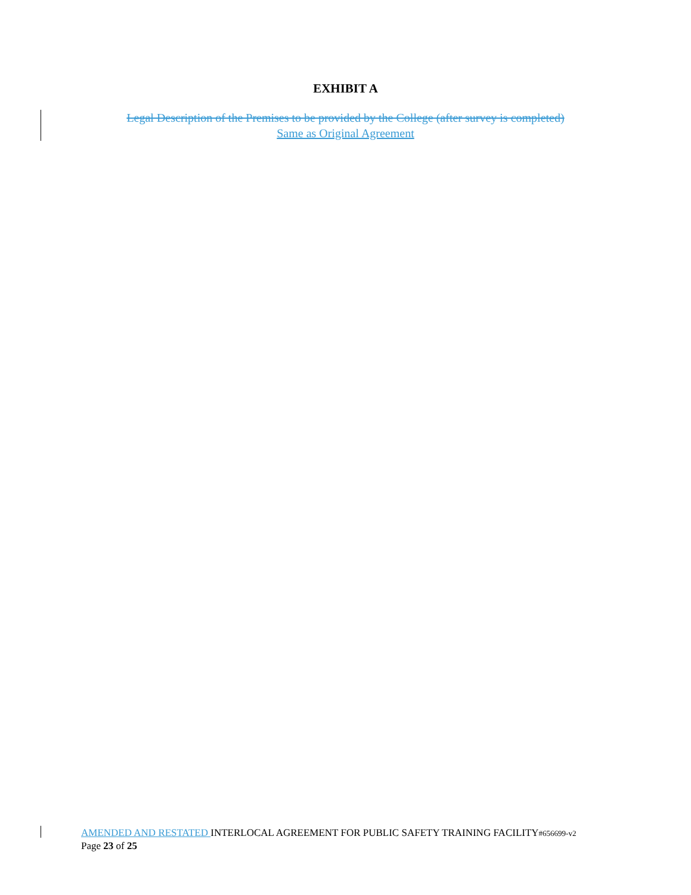EXHIBIT A
Legal Description of the Premises to be provided by the College (after survey is completed)
Same as Original Agreement
AMENDED AND RESTATED INTERLOCAL AGREEMENT FOR PUBLIC SAFETY TRAINING FACILITY#656699-v2
Page 23 of 25